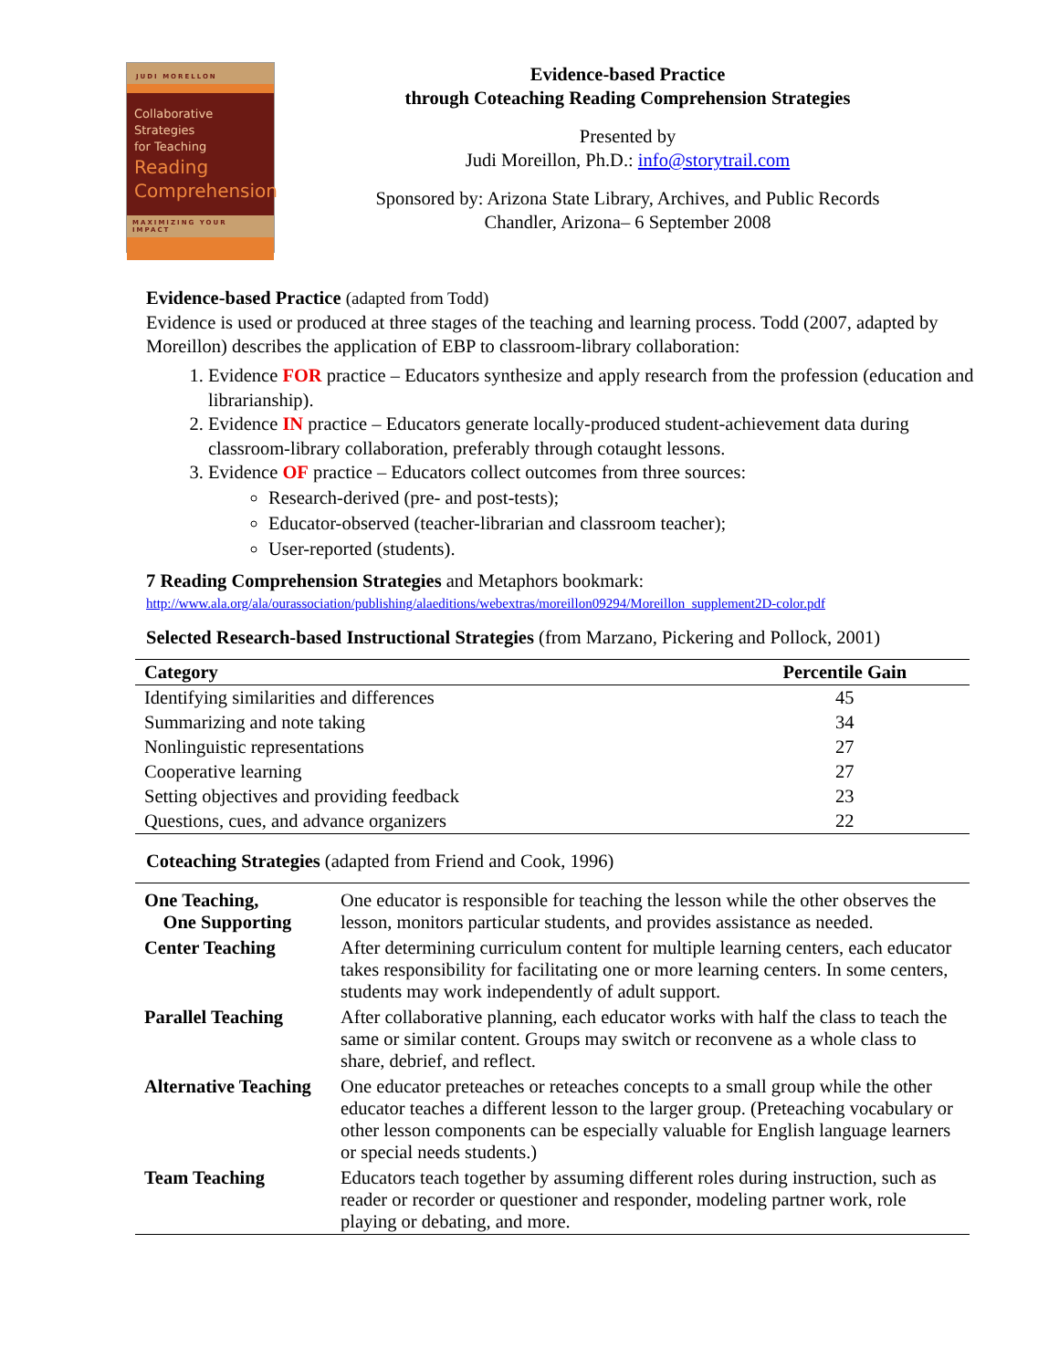JUDI MORELLON
Collaborative Strategies
for Teaching
Reading
Comprehension
MAXIMIZING YOUR IMPACT
Evidence-based Practice
through Coteaching Reading Comprehension Strategies
Presented by
Judi Moreillon, Ph.D.: info@storytrail.com
Sponsored by: Arizona State Library, Archives, and Public Records
Chandler, Arizona– 6 September 2008
Evidence-based Practice (adapted from Todd)
Evidence is used or produced at three stages of the teaching and learning process. Todd (2007, adapted by Moreillon) describes the application of EBP to classroom-library collaboration:
1. Evidence FOR practice – Educators synthesize and apply research from the profession (education and librarianship).
2. Evidence IN practice – Educators generate locally-produced student-achievement data during classroom-library collaboration, preferably through cotaught lessons.
3. Evidence OF practice – Educators collect outcomes from three sources:
Research-derived (pre- and post-tests);
Educator-observed (teacher-librarian and classroom teacher);
User-reported (students).
7 Reading Comprehension Strategies and Metaphors bookmark:
http://www.ala.org/ala/ourassociation/publishing/alaeditions/webextras/moreillon09294/Moreillon_supplement2D-color.pdf
Selected Research-based Instructional Strategies (from Marzano, Pickering and Pollock, 2001)
| Category | Percentile Gain |
| --- | --- |
| Identifying similarities and differences | 45 |
| Summarizing and note taking | 34 |
| Nonlinguistic representations | 27 |
| Cooperative learning | 27 |
| Setting objectives and providing feedback | 23 |
| Questions, cues, and advance organizers | 22 |
Coteaching Strategies (adapted from Friend and Cook, 1996)
| One Teaching, One Supporting | One educator is responsible for teaching the lesson while the other observes the lesson, monitors particular students, and provides assistance as needed. |
| Center Teaching | After determining curriculum content for multiple learning centers, each educator takes responsibility for facilitating one or more learning centers. In some centers, students may work independently of adult support. |
| Parallel Teaching | After collaborative planning, each educator works with half the class to teach the same or similar content. Groups may switch or reconvene as a whole class to share, debrief, and reflect. |
| Alternative Teaching | One educator preteaches or reteaches concepts to a small group while the other educator teaches a different lesson to the larger group. (Preteaching vocabulary or other lesson components can be especially valuable for English language learners or special needs students.) |
| Team Teaching | Educators teach together by assuming different roles during instruction, such as reader or recorder or questioner and responder, modeling partner work, role playing or debating, and more. |